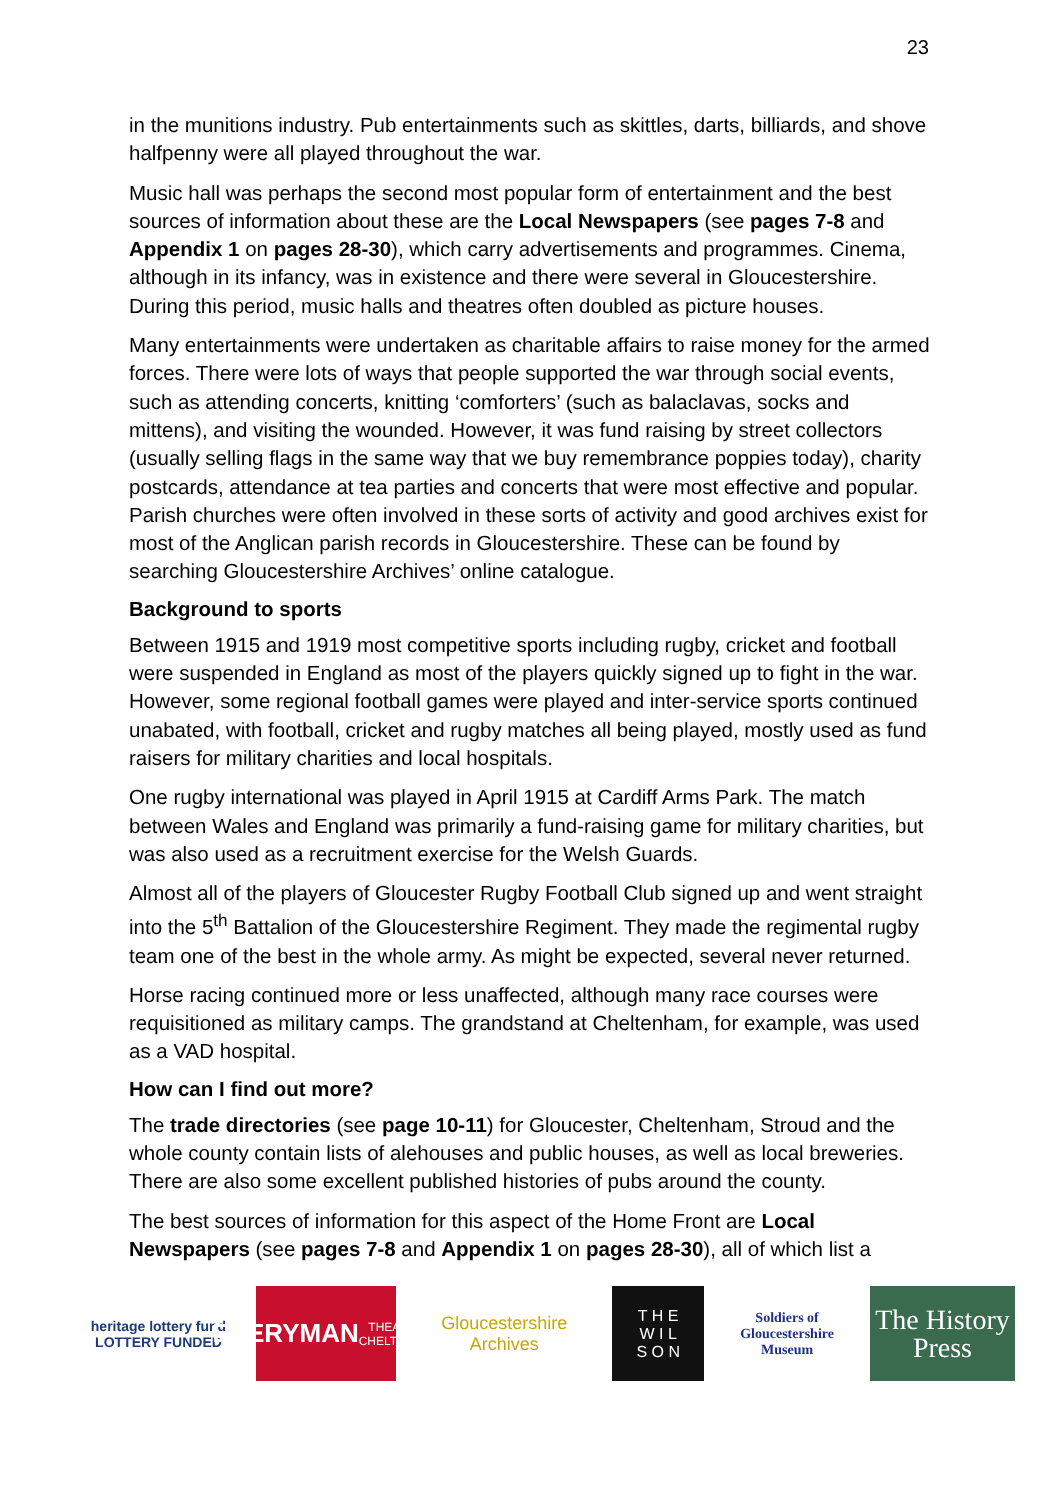23
in the munitions industry. Pub entertainments such as skittles, darts, billiards, and shove halfpenny were all played throughout the war.
Music hall was perhaps the second most popular form of entertainment and the best sources of information about these are the Local Newspapers (see pages 7-8 and Appendix 1 on pages 28-30), which carry advertisements and programmes. Cinema, although in its infancy, was in existence and there were several in Gloucestershire. During this period, music halls and theatres often doubled as picture houses.
Many entertainments were undertaken as charitable affairs to raise money for the armed forces. There were lots of ways that people supported the war through social events, such as attending concerts, knitting ‘comforters’ (such as balaclavas, socks and mittens), and visiting the wounded. However, it was fund raising by street collectors (usually selling flags in the same way that we buy remembrance poppies today), charity postcards, attendance at tea parties and concerts that were most effective and popular. Parish churches were often involved in these sorts of activity and good archives exist for most of the Anglican parish records in Gloucestershire. These can be found by searching Gloucestershire Archives’ online catalogue.
Background to sports
Between 1915 and 1919 most competitive sports including rugby, cricket and football were suspended in England as most of the players quickly signed up to fight in the war. However, some regional football games were played and inter-service sports continued unabated, with football, cricket and rugby matches all being played, mostly used as fund raisers for military charities and local hospitals.
One rugby international was played in April 1915 at Cardiff Arms Park. The match between Wales and England was primarily a fund-raising game for military charities, but was also used as a recruitment exercise for the Welsh Guards.
Almost all of the players of Gloucester Rugby Football Club signed up and went straight into the 5<sup>th</sup> Battalion of the Gloucestershire Regiment. They made the regimental rugby team one of the best in the whole army. As might be expected, several never returned.
Horse racing continued more or less unaffected, although many race courses were requisitioned as military camps. The grandstand at Cheltenham, for example, was used as a VAD hospital.
How can I find out more?
The trade directories (see page 10-11) for Gloucester, Cheltenham, Stroud and the whole county contain lists of alehouses and public houses, as well as local breweries. There are also some excellent published histories of pubs around the county.
The best sources of information for this aspect of the Home Front are Local Newspapers (see pages 7-8 and Appendix 1 on pages 28-30), all of which list a
heritage lottery fund
LOTTERY FUNDED
EVERYMAN
THEATRE · CHELTENHAM
Gloucestershire Archives
T H E
W I L
S O N
Soldiers of Gloucestershire Museum
The History Press